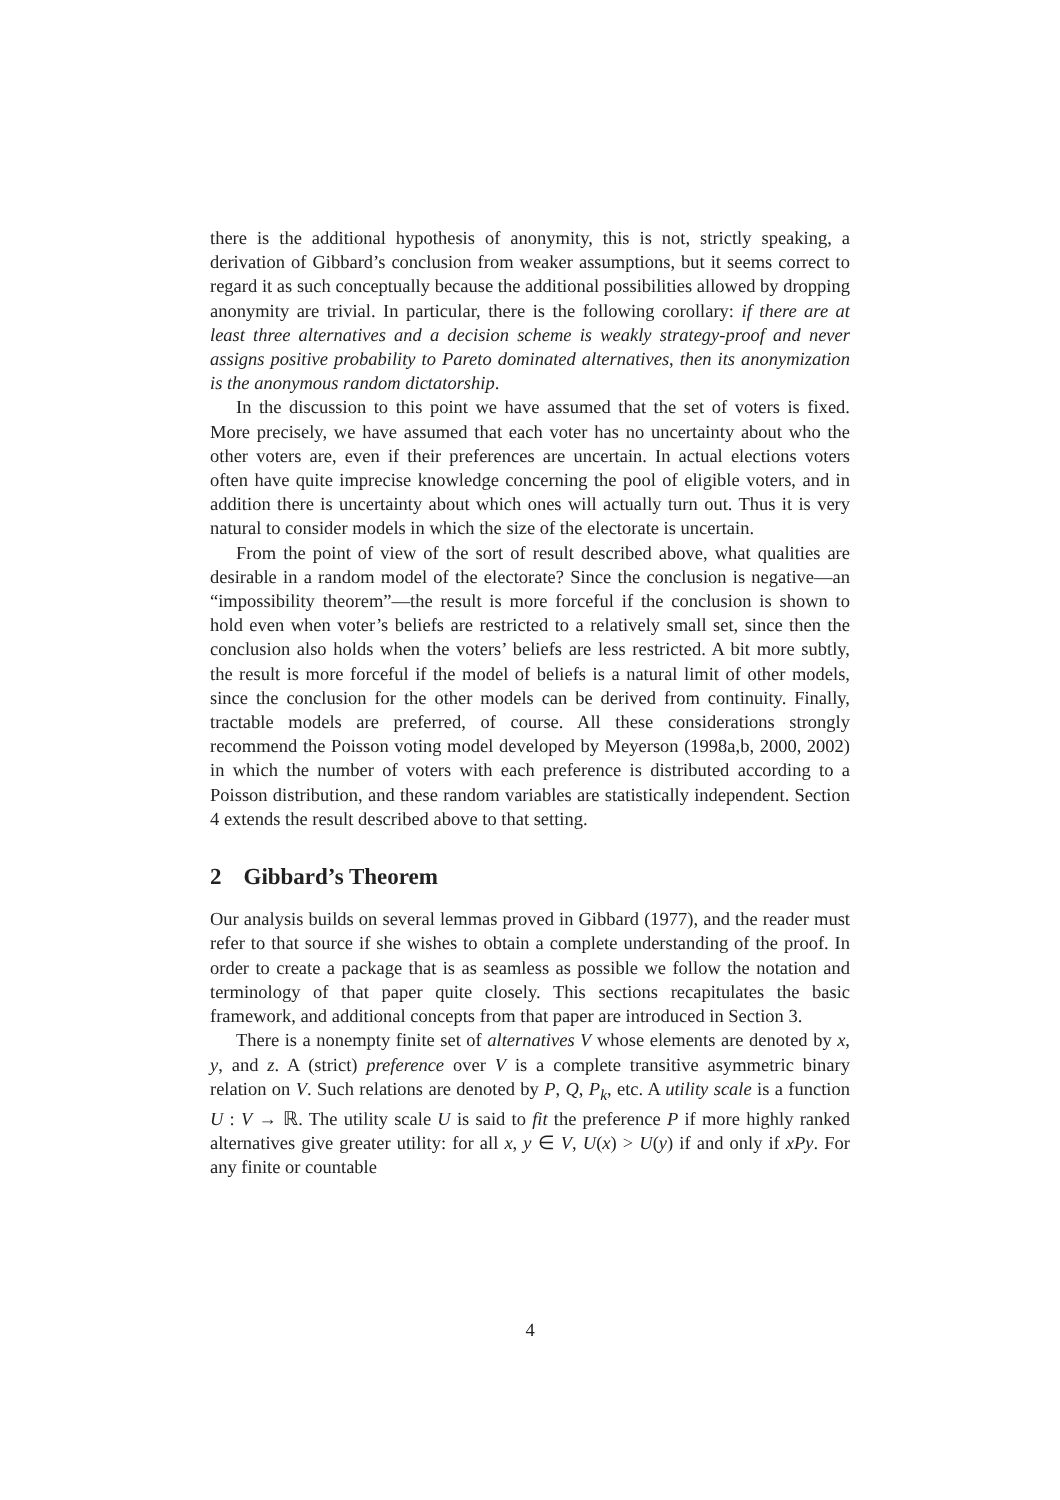there is the additional hypothesis of anonymity, this is not, strictly speaking, a derivation of Gibbard’s conclusion from weaker assumptions, but it seems correct to regard it as such conceptually because the additional possibilities allowed by dropping anonymity are trivial. In particular, there is the following corollary: if there are at least three alternatives and a decision scheme is weakly strategy-proof and never assigns positive probability to Pareto dominated alternatives, then its anonymization is the anonymous random dictatorship.
In the discussion to this point we have assumed that the set of voters is fixed. More precisely, we have assumed that each voter has no uncertainty about who the other voters are, even if their preferences are uncertain. In actual elections voters often have quite imprecise knowledge concerning the pool of eligible voters, and in addition there is uncertainty about which ones will actually turn out. Thus it is very natural to consider models in which the size of the electorate is uncertain.
From the point of view of the sort of result described above, what qualities are desirable in a random model of the electorate? Since the conclusion is negative—an “impossibility theorem”—the result is more forceful if the conclusion is shown to hold even when voter’s beliefs are restricted to a relatively small set, since then the conclusion also holds when the voters’ beliefs are less restricted. A bit more subtly, the result is more forceful if the model of beliefs is a natural limit of other models, since the conclusion for the other models can be derived from continuity. Finally, tractable models are preferred, of course. All these considerations strongly recommend the Poisson voting model developed by Meyerson (1998a,b, 2000, 2002) in which the number of voters with each preference is distributed according to a Poisson distribution, and these random variables are statistically independent. Section 4 extends the result described above to that setting.
2 Gibbard’s Theorem
Our analysis builds on several lemmas proved in Gibbard (1977), and the reader must refer to that source if she wishes to obtain a complete understanding of the proof. In order to create a package that is as seamless as possible we follow the notation and terminology of that paper quite closely. This sections recapitulates the basic framework, and additional concepts from that paper are introduced in Section 3.
There is a nonempty finite set of alternatives V whose elements are denoted by x, y, and z. A (strict) preference over V is a complete transitive asymmetric binary relation on V. Such relations are denoted by P, Q, P<sub>k</sub>, etc. A utility scale is a function U : V → ℝ. The utility scale U is said to fit the preference P if more highly ranked alternatives give greater utility: for all x, y ∈ V, U(x) > U(y) if and only if xPy. For any finite or countable
4